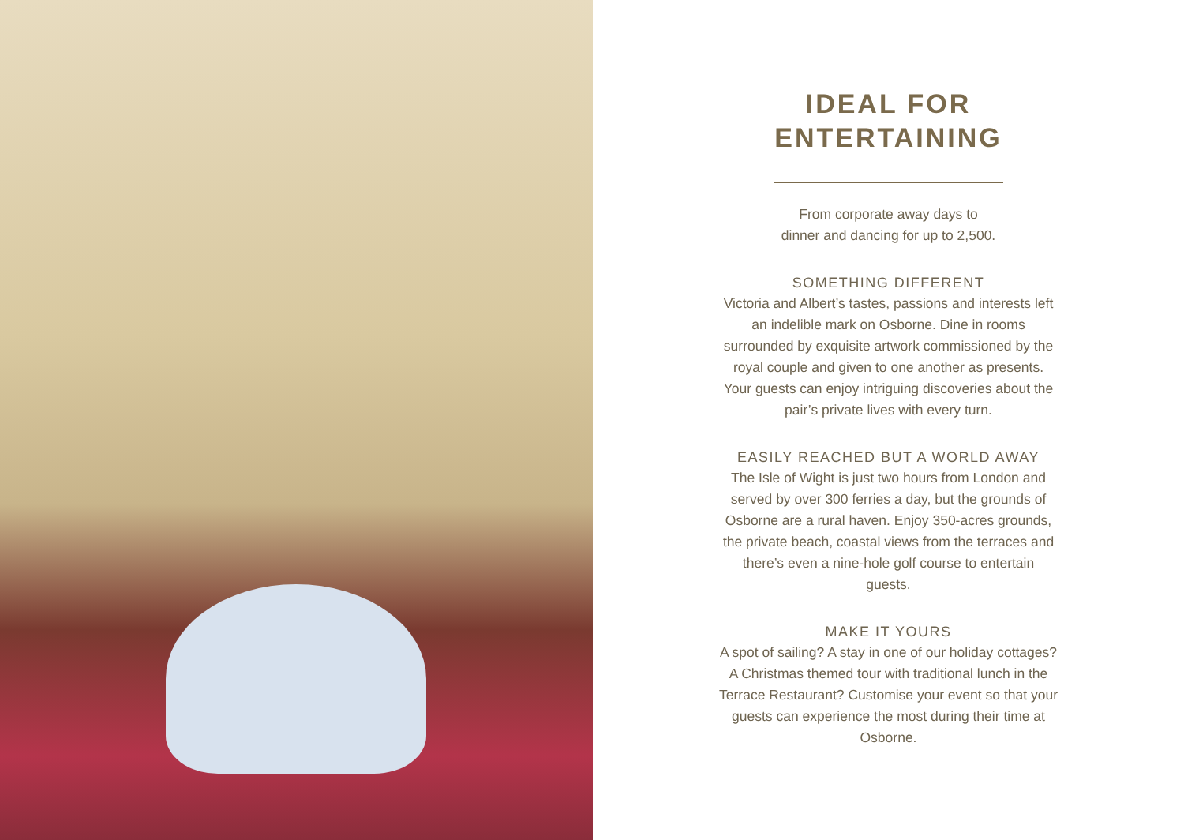IDEAL FOR
ENTERTAINING
From corporate away days to
dinner and dancing for up to 2,500.
SOMETHING DIFFERENT
Victoria and Albert’s tastes, passions and interests left an indelible mark on Osborne. Dine in rooms surrounded by exquisite artwork commissioned by the royal couple and given to one another as presents. Your guests can enjoy intriguing discoveries about the pair’s private lives with every turn.
EASILY REACHED BUT A WORLD AWAY
The Isle of Wight is just two hours from London and served by over 300 ferries a day, but the grounds of Osborne are a rural haven. Enjoy 350-acres grounds, the private beach, coastal views from the terraces and there’s even a nine-hole golf course to entertain guests.
MAKE IT YOURS
A spot of sailing? A stay in one of our holiday cottages? A Christmas themed tour with traditional lunch in the Terrace Restaurant? Customise your event so that your guests can experience the most during their time at Osborne.